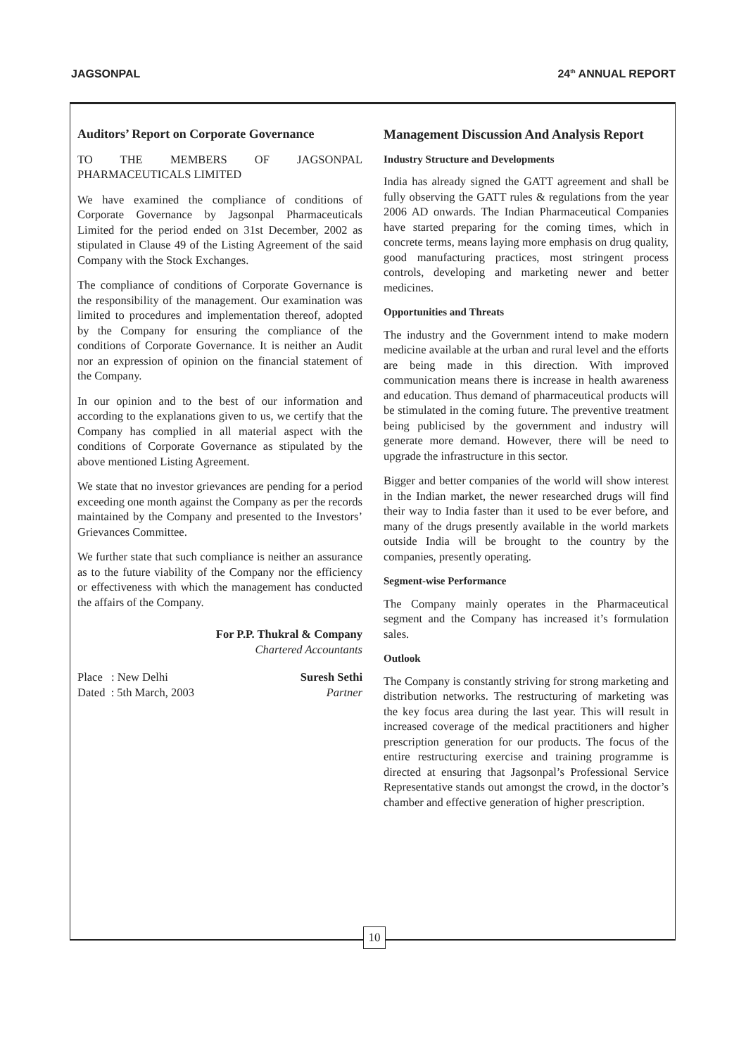JAGSONPAL 24<sup>th</sup> ANNUAL REPORT
Auditors’ Report on Corporate Governance
TO THE MEMBERS OF JAGSONPAL PHARMACEUTICALS LIMITED
We have examined the compliance of conditions of Corporate Governance by Jagsonpal Pharmaceuticals Limited for the period ended on 31st December, 2002 as stipulated in Clause 49 of the Listing Agreement of the said Company with the Stock Exchanges.
The compliance of conditions of Corporate Governance is the responsibility of the management. Our examination was limited to procedures and implementation thereof, adopted by the Company for ensuring the compliance of the conditions of Corporate Governance. It is neither an Audit nor an expression of opinion on the financial statement of the Company.
In our opinion and to the best of our information and according to the explanations given to us, we certify that the Company has complied in all material aspect with the conditions of Corporate Governance as stipulated by the above mentioned Listing Agreement.
We state that no investor grievances are pending for a period exceeding one month against the Company as per the records maintained by the Company and presented to the Investors’ Grievances Committee.
We further state that such compliance is neither an assurance as to the future viability of the Company nor the efficiency or effectiveness with which the management has conducted the affairs of the Company.
For P.P. Thukral & Company
Chartered Accountants
Place : New Delhi
Dated : 5th March, 2003
Suresh Sethi
Partner
Management Discussion And Analysis Report
Industry Structure and Developments
India has already signed the GATT agreement and shall be fully observing the GATT rules & regulations from the year 2006 AD onwards. The Indian Pharmaceutical Companies have started preparing for the coming times, which in concrete terms, means laying more emphasis on drug quality, good manufacturing practices, most stringent process controls, developing and marketing newer and better medicines.
Opportunities and Threats
The industry and the Government intend to make modern medicine available at the urban and rural level and the efforts are being made in this direction. With improved communication means there is increase in health awareness and education. Thus demand of pharmaceutical products will be stimulated in the coming future. The preventive treatment being publicised by the government and industry will generate more demand. However, there will be need to upgrade the infrastructure in this sector.
Bigger and better companies of the world will show interest in the Indian market, the newer researched drugs will find their way to India faster than it used to be ever before, and many of the drugs presently available in the world markets outside India will be brought to the country by the companies, presently operating.
Segment-wise Performance
The Company mainly operates in the Pharmaceutical segment and the Company has increased it’s formulation sales.
Outlook
The Company is constantly striving for strong marketing and distribution networks. The restructuring of marketing was the key focus area during the last year. This will result in increased coverage of the medical practitioners and higher prescription generation for our products. The focus of the entire restructuring exercise and training programme is directed at ensuring that Jagsonpal’s Professional Service Representative stands out amongst the crowd, in the doctor’s chamber and effective generation of higher prescription.
10